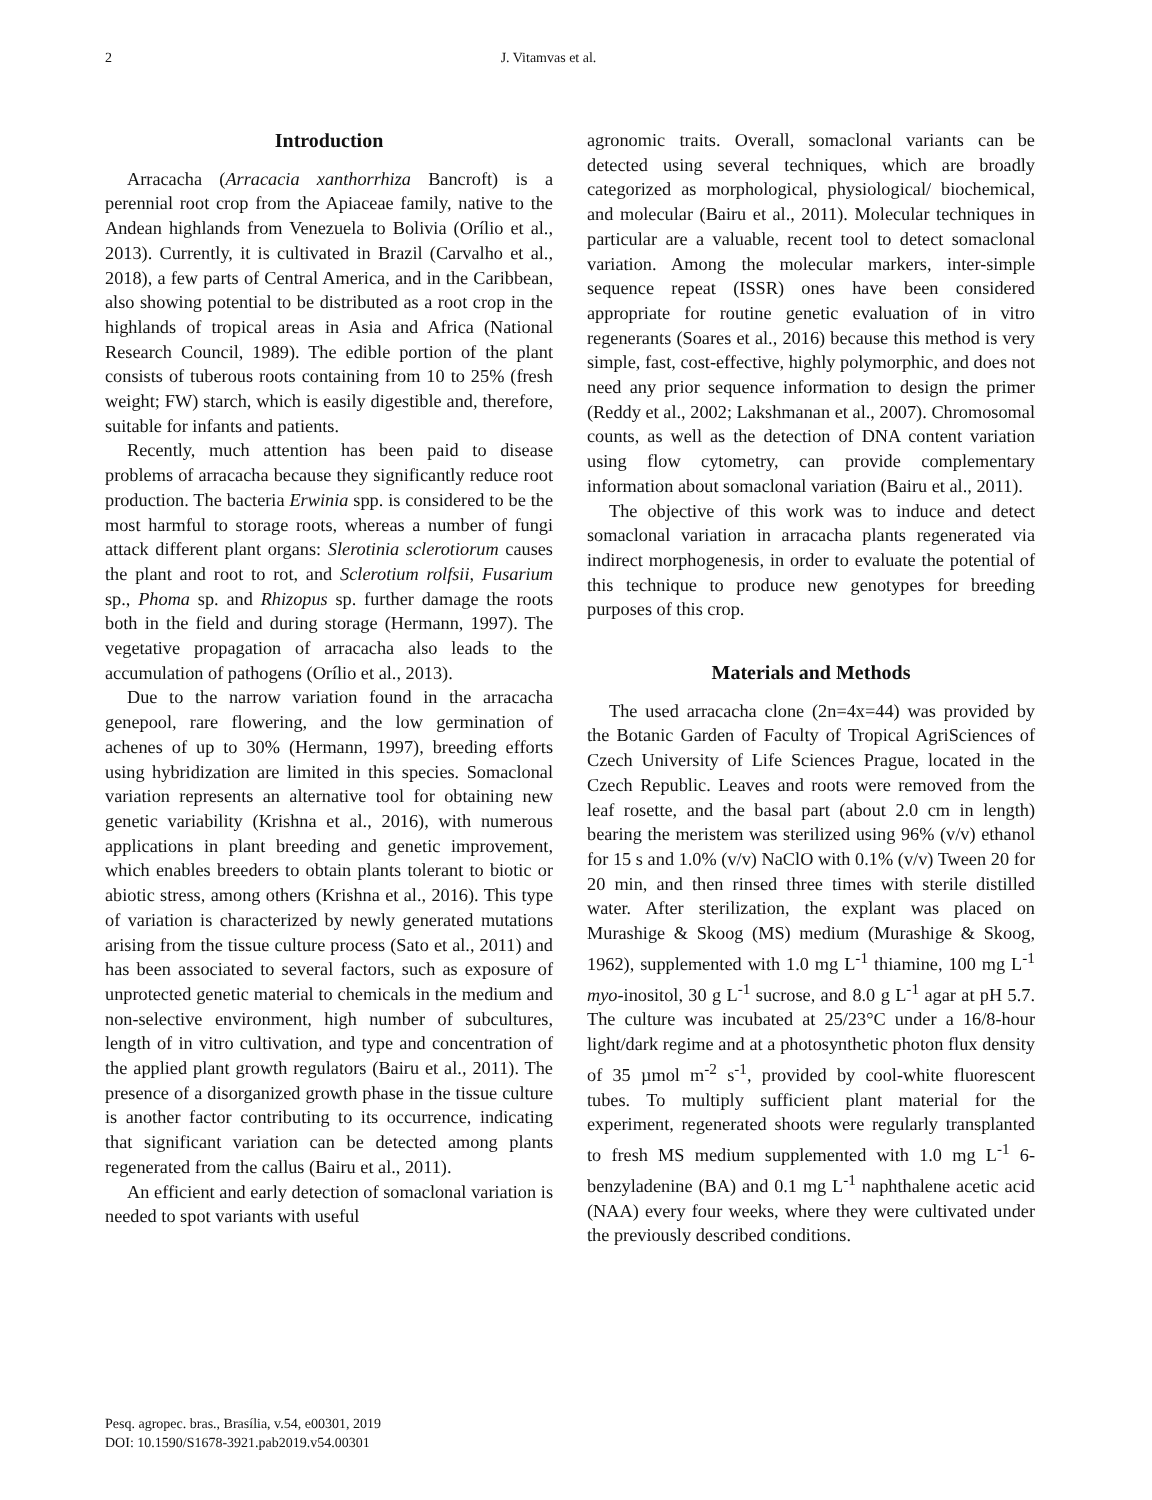2 J. Vitamvas et al.
Introduction
Arracacha (Arracacia xanthorrhiza Bancroft) is a perennial root crop from the Apiaceae family, native to the Andean highlands from Venezuela to Bolivia (Orílio et al., 2013). Currently, it is cultivated in Brazil (Carvalho et al., 2018), a few parts of Central America, and in the Caribbean, also showing potential to be distributed as a root crop in the highlands of tropical areas in Asia and Africa (National Research Council, 1989). The edible portion of the plant consists of tuberous roots containing from 10 to 25% (fresh weight; FW) starch, which is easily digestible and, therefore, suitable for infants and patients.
Recently, much attention has been paid to disease problems of arracacha because they significantly reduce root production. The bacteria Erwinia spp. is considered to be the most harmful to storage roots, whereas a number of fungi attack different plant organs: Slerotinia sclerotiorum causes the plant and root to rot, and Sclerotium rolfsii, Fusarium sp., Phoma sp. and Rhizopus sp. further damage the roots both in the field and during storage (Hermann, 1997). The vegetative propagation of arracacha also leads to the accumulation of pathogens (Orílio et al., 2013).
Due to the narrow variation found in the arracacha genepool, rare flowering, and the low germination of achenes of up to 30% (Hermann, 1997), breeding efforts using hybridization are limited in this species. Somaclonal variation represents an alternative tool for obtaining new genetic variability (Krishna et al., 2016), with numerous applications in plant breeding and genetic improvement, which enables breeders to obtain plants tolerant to biotic or abiotic stress, among others (Krishna et al., 2016). This type of variation is characterized by newly generated mutations arising from the tissue culture process (Sato et al., 2011) and has been associated to several factors, such as exposure of unprotected genetic material to chemicals in the medium and non-selective environment, high number of subcultures, length of in vitro cultivation, and type and concentration of the applied plant growth regulators (Bairu et al., 2011). The presence of a disorganized growth phase in the tissue culture is another factor contributing to its occurrence, indicating that significant variation can be detected among plants regenerated from the callus (Bairu et al., 2011).
An efficient and early detection of somaclonal variation is needed to spot variants with useful
agronomic traits. Overall, somaclonal variants can be detected using several techniques, which are broadly categorized as morphological, physiological/ biochemical, and molecular (Bairu et al., 2011). Molecular techniques in particular are a valuable, recent tool to detect somaclonal variation. Among the molecular markers, inter-simple sequence repeat (ISSR) ones have been considered appropriate for routine genetic evaluation of in vitro regenerants (Soares et al., 2016) because this method is very simple, fast, cost-effective, highly polymorphic, and does not need any prior sequence information to design the primer (Reddy et al., 2002; Lakshmanan et al., 2007). Chromosomal counts, as well as the detection of DNA content variation using flow cytometry, can provide complementary information about somaclonal variation (Bairu et al., 2011).
The objective of this work was to induce and detect somaclonal variation in arracacha plants regenerated via indirect morphogenesis, in order to evaluate the potential of this technique to produce new genotypes for breeding purposes of this crop.
Materials and Methods
The used arracacha clone (2n=4x=44) was provided by the Botanic Garden of Faculty of Tropical AgriSciences of Czech University of Life Sciences Prague, located in the Czech Republic. Leaves and roots were removed from the leaf rosette, and the basal part (about 2.0 cm in length) bearing the meristem was sterilized using 96% (v/v) ethanol for 15 s and 1.0% (v/v) NaClO with 0.1% (v/v) Tween 20 for 20 min, and then rinsed three times with sterile distilled water. After sterilization, the explant was placed on Murashige & Skoog (MS) medium (Murashige & Skoog, 1962), supplemented with 1.0 mg L<sup>-1</sup> thiamine, 100 mg L<sup>-1</sup> myo-inositol, 30 g L<sup>-1</sup> sucrose, and 8.0 g L<sup>-1</sup> agar at pH 5.7. The culture was incubated at 25/23°C under a 16/8-hour light/dark regime and at a photosynthetic photon flux density of 35 µmol m<sup>-2</sup> s<sup>-1</sup>, provided by cool-white fluorescent tubes. To multiply sufficient plant material for the experiment, regenerated shoots were regularly transplanted to fresh MS medium supplemented with 1.0 mg L<sup>-1</sup> 6-benzyladenine (BA) and 0.1 mg L<sup>-1</sup> naphthalene acetic acid (NAA) every four weeks, where they were cultivated under the previously described conditions.
Pesq. agropec. bras., Brasília, v.54, e00301, 2019
DOI: 10.1590/S1678-3921.pab2019.v54.00301